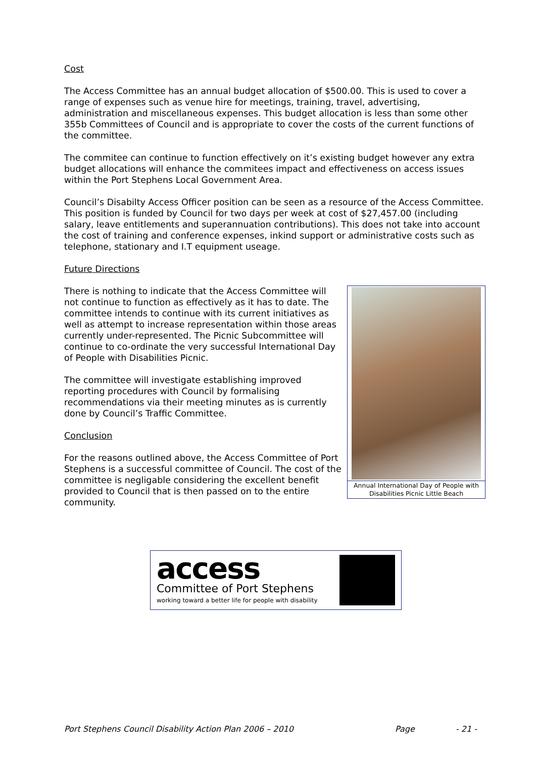Cost
The Access Committee has an annual budget allocation of $500.00. This is used to cover a range of expenses such as venue hire for meetings, training, travel, advertising, administration and miscellaneous expenses. This budget allocation is less than some other 355b Committees of Council and is appropriate to cover the costs of the current functions of the committee.
The commitee can continue to function effectively on it’s existing budget however any extra budget allocations will enhance the commitees impact and effectiveness on access issues within the Port Stephens Local Government Area.
Council’s Disabilty Access Officer position can be seen as a resource of the Access Committee. This position is funded by Council for two days per week at cost of $27,457.00 (including salary, leave entitlements and superannuation contributions). This does not take into account the cost of training and conference expenses, inkind support or administrative costs such as telephone, stationary and I.T equipment useage.
Future Directions
There is nothing to indicate that the Access Committee will not continue to function as effectively as it has to date. The committee intends to continue with its current initiatives as well as attempt to increase representation within those areas currently under-represented. The Picnic Subcommittee will continue to co-ordinate the very successful International Day of People with Disabilities Picnic.
The committee will investigate establishing improved reporting procedures with Council by formalising recommendations via their meeting minutes as is currently done by Council’s Traffic Committee.
Conclusion
For the reasons outlined above, the Access Committee of Port Stephens is a successful committee of Council. The cost of the committee is negligable considering the excellent benefit provided to Council that is then passed on to the entire community.
Annual International Day of People with Disabilities Picnic Little Beach
access
Committee of Port Stephens
working toward a better life for people with disability
Port Stephens Council Disability Action Plan 2006 – 2010 Page - 21 -